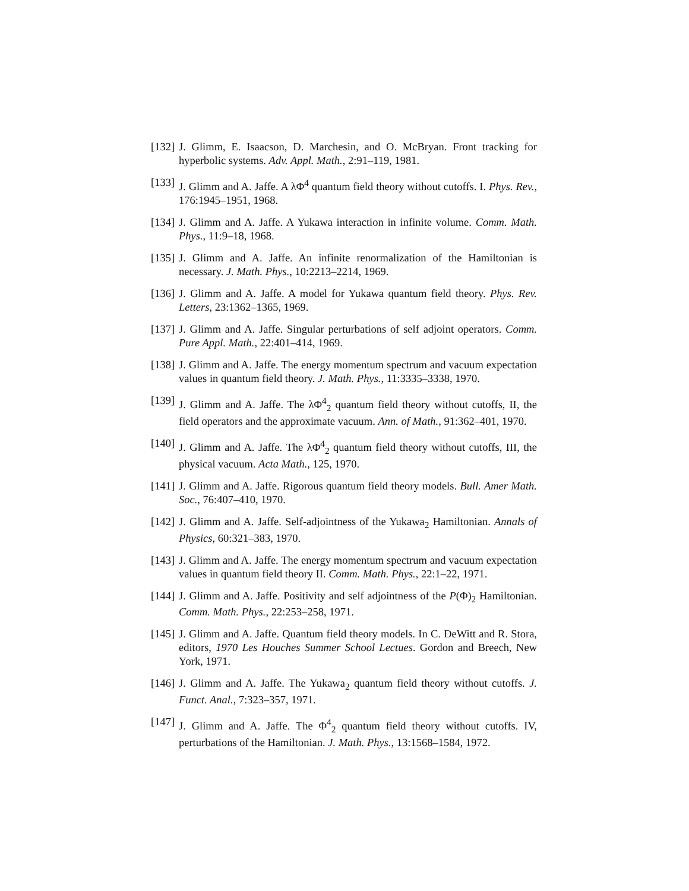[132] J. Glimm, E. Isaacson, D. Marchesin, and O. McBryan. Front tracking for hyperbolic systems. Adv. Appl. Math., 2:91–119, 1981.
[133] J. Glimm and A. Jaffe. A λΦ<sup>4</sup> quantum field theory without cutoffs. I. Phys. Rev., 176:1945–1951, 1968.
[134] J. Glimm and A. Jaffe. A Yukawa interaction in infinite volume. Comm. Math. Phys., 11:9–18, 1968.
[135] J. Glimm and A. Jaffe. An infinite renormalization of the Hamiltonian is necessary. J. Math. Phys., 10:2213–2214, 1969.
[136] J. Glimm and A. Jaffe. A model for Yukawa quantum field theory. Phys. Rev. Letters, 23:1362–1365, 1969.
[137] J. Glimm and A. Jaffe. Singular perturbations of self adjoint operators. Comm. Pure Appl. Math., 22:401–414, 1969.
[138] J. Glimm and A. Jaffe. The energy momentum spectrum and vacuum expectation values in quantum field theory. J. Math. Phys., 11:3335–3338, 1970.
[139] J. Glimm and A. Jaffe. The λΦ<sup>4</sup><sub>2</sub> quantum field theory without cutoffs, II, the field operators and the approximate vacuum. Ann. of Math., 91:362–401, 1970.
[140] J. Glimm and A. Jaffe. The λΦ<sup>4</sup><sub>2</sub> quantum field theory without cutoffs, III, the physical vacuum. Acta Math., 125, 1970.
[141] J. Glimm and A. Jaffe. Rigorous quantum field theory models. Bull. Amer Math. Soc., 76:407–410, 1970.
[142] J. Glimm and A. Jaffe. Self-adjointness of the Yukawa<sub>2</sub> Hamiltonian. Annals of Physics, 60:321–383, 1970.
[143] J. Glimm and A. Jaffe. The energy momentum spectrum and vacuum expectation values in quantum field theory II. Comm. Math. Phys., 22:1–22, 1971.
[144] J. Glimm and A. Jaffe. Positivity and self adjointness of the P(Φ)<sub>2</sub> Hamiltonian. Comm. Math. Phys., 22:253–258, 1971.
[145] J. Glimm and A. Jaffe. Quantum field theory models. In C. DeWitt and R. Stora, editors, 1970 Les Houches Summer School Lectues. Gordon and Breech, New York, 1971.
[146] J. Glimm and A. Jaffe. The Yukawa<sub>2</sub> quantum field theory without cutoffs. J. Funct. Anal., 7:323–357, 1971.
[147] J. Glimm and A. Jaffe. The Φ<sup>4</sup><sub>2</sub> quantum field theory without cutoffs. IV, perturbations of the Hamiltonian. J. Math. Phys., 13:1568–1584, 1972.